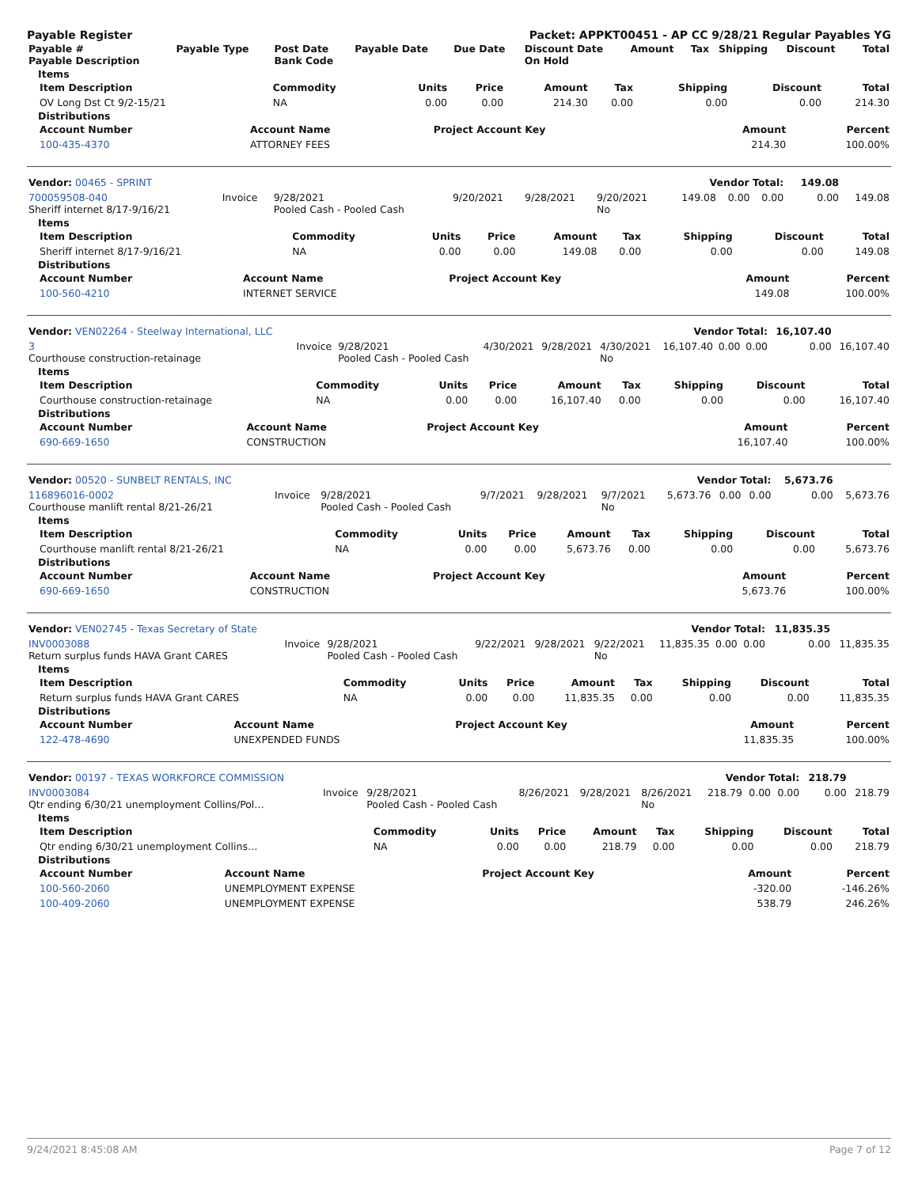Payable Register Packet: APPKT00451 - AP CC 9/28/21 Regular Payables YG
| Payable # Payable Description | Payable Type | Post Date Bank Code | Payable Date | Due Date | Discount Date On Hold | Amount | Tax | Shipping | Discount | Total |
| --- | --- | --- | --- | --- | --- | --- | --- | --- | --- | --- |
Items
| Item Description | Commodity | Units | Price | Amount | Tax | Shipping | Discount | Total |
| --- | --- | --- | --- | --- | --- | --- | --- | --- |
| OV Long Dst Ct 9/2-15/21 | NA | 0.00 | 0.00 | 214.30 | 0.00 | 0.00 | 0.00 | 214.30 |
Distributions
| Account Number | Account Name | Project Account Key | Amount | Percent |
| --- | --- | --- | --- | --- |
| 100-435-4370 | ATTORNEY FEES | | 214.30 | 100.00% |
| Vendor: 00465 - SPRINT | Vendor Total: | | | | | | | | 149.08 | |
| 700059508-040 Sheriff internet 8/17-9/16/21 | Invoice | 9/28/2021 Pooled Cash - Pooled Cash | 9/20/2021 | 9/28/2021 | 9/20/2021 No | 149.08 | 0.00 | 0.00 | 0.00 | 149.08 |
Items
| Item Description | Commodity | Units | Price | Amount | Tax | Shipping | Discount | Total |
| --- | --- | --- | --- | --- | --- | --- | --- | --- |
| Sheriff internet 8/17-9/16/21 | NA | 0.00 | 0.00 | 149.08 | 0.00 | 0.00 | 0.00 | 149.08 |
Distributions
| Account Number | Account Name | Project Account Key | Amount | Percent |
| --- | --- | --- | --- | --- |
| 100-560-4210 | INTERNET SERVICE | | 149.08 | 100.00% |
| Vendor: VEN02264 - Steelway International, LLC | Vendor Total: | | | | | | | | 16,107.40 | |
| 3 Courthouse construction-retainage | Invoice | 9/28/2021 Pooled Cash - Pooled Cash | 4/30/2021 | 9/28/2021 | 4/30/2021 No | 16,107.40 | 0.00 | 0.00 | 0.00 | 16,107.40 |
Items
| Item Description | Commodity | Units | Price | Amount | Tax | Shipping | Discount | Total |
| --- | --- | --- | --- | --- | --- | --- | --- | --- |
| Courthouse construction-retainage | NA | 0.00 | 0.00 | 16,107.40 | 0.00 | 0.00 | 0.00 | 16,107.40 |
Distributions
| Account Number | Account Name | Project Account Key | Amount | Percent |
| --- | --- | --- | --- | --- |
| 690-669-1650 | CONSTRUCTION | | 16,107.40 | 100.00% |
| Vendor: 00520 - SUNBELT RENTALS, INC | Vendor Total: | | | | | | | | 5,673.76 | |
| 116896016-0002 Courthouse manlift rental 8/21-26/21 | Invoice | 9/28/2021 Pooled Cash - Pooled Cash | 9/7/2021 | 9/28/2021 | 9/7/2021 No | 5,673.76 | 0.00 | 0.00 | 0.00 | 5,673.76 |
Items
| Item Description | Commodity | Units | Price | Amount | Tax | Shipping | Discount | Total |
| --- | --- | --- | --- | --- | --- | --- | --- | --- |
| Courthouse manlift rental 8/21-26/21 | NA | 0.00 | 0.00 | 5,673.76 | 0.00 | 0.00 | 0.00 | 5,673.76 |
Distributions
| Account Number | Account Name | Project Account Key | Amount | Percent |
| --- | --- | --- | --- | --- |
| 690-669-1650 | CONSTRUCTION | | 5,673.76 | 100.00% |
| Vendor: VEN02745 - Texas Secretary of State | Vendor Total: | | | | | | | | 11,835.35 | |
| INV0003088 Return surplus funds HAVA Grant CARES | Invoice | 9/28/2021 Pooled Cash - Pooled Cash | 9/22/2021 | 9/28/2021 | 9/22/2021 No | 11,835.35 | 0.00 | 0.00 | 0.00 | 11,835.35 |
Items
| Item Description | Commodity | Units | Price | Amount | Tax | Shipping | Discount | Total |
| --- | --- | --- | --- | --- | --- | --- | --- | --- |
| Return surplus funds HAVA Grant CARES | NA | 0.00 | 0.00 | 11,835.35 | 0.00 | 0.00 | 0.00 | 11,835.35 |
Distributions
| Account Number | Account Name | Project Account Key | Amount | Percent |
| --- | --- | --- | --- | --- |
| 122-478-4690 | UNEXPENDED FUNDS | | 11,835.35 | 100.00% |
| Vendor: 00197 - TEXAS WORKFORCE COMMISSION | Vendor Total: | | | | | | | | 218.79 | |
| INV0003084 Qtr ending 6/30/21 unemployment Collins/Pol… | Invoice | 9/28/2021 Pooled Cash - Pooled Cash | 8/26/2021 | 9/28/2021 | 8/26/2021 No | 218.79 | 0.00 | 0.00 | 0.00 | 218.79 |
Items
| Item Description | Commodity | Units | Price | Amount | Tax | Shipping | Discount | Total |
| --- | --- | --- | --- | --- | --- | --- | --- | --- |
| Qtr ending 6/30/21 unemployment Collins… | NA | 0.00 | 0.00 | 218.79 | 0.00 | 0.00 | 0.00 | 218.79 |
Distributions
| Account Number | Account Name | Project Account Key | Amount | Percent |
| --- | --- | --- | --- | --- |
| 100-560-2060 | UNEMPLOYMENT EXPENSE | | -320.00 | -146.26% |
| 100-409-2060 | UNEMPLOYMENT EXPENSE | | 538.79 | 246.26% |
9/24/2021 8:45:08 AM Page 7 of 12